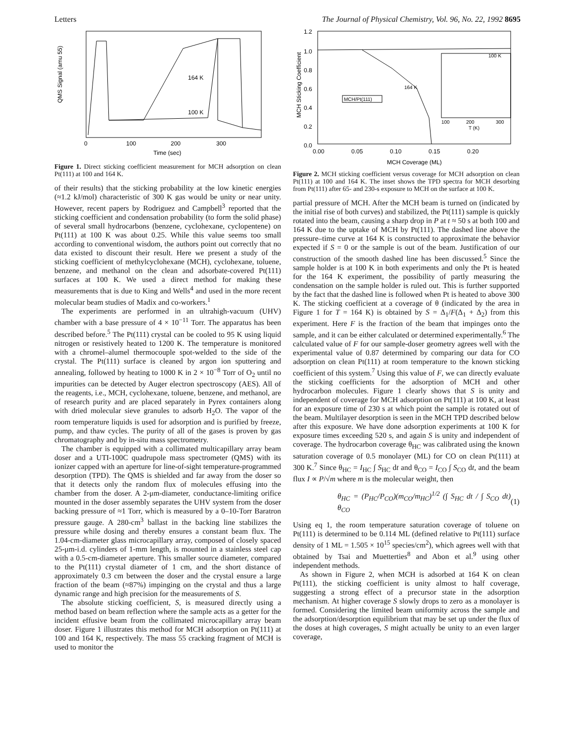Letters The Journal of Physical Chemistry, Vol. 96, No. 22, 1992 8695
164 K
100 K
QMS Signal (amu 55)
0
100
200
300
Time (sec)
Figure 1. Direct sticking coefficient measurement for MCH adsorption on clean Pt(111) at 100 and 164 K.
of their results) that the sticking probability at the low kinetic energies (≈1.2 kJ/mol) characteristic of 300 K gas would be unity or near unity. However, recent papers by Rodriguez and Campbell<sup>3</sup> reported that the sticking coefficient and condensation probability (to form the solid phase) of several small hydrocarbons (benzene, cyclohexane, cyclopentene) on Pt(111) at 100 K was about 0.25. While this value seems too small according to conventional wisdom, the authors point out correctly that no data existed to discount their result. Here we present a study of the sticking coefficient of methylcyclohexane (MCH), cyclohexane, toluene, benzene, and methanol on the clean and adsorbate-covered Pt(111) surfaces at 100 K. We used a direct method for making these measurements that is due to King and Wells<sup>4</sup> and used in the more recent molecular beam studies of Madix and co-workers.<sup>1</sup>
The experiments are performed in an ultrahigh-vacuum (UHV) chamber with a base pressure of 4 × 10<sup>−11</sup> Torr. The apparatus has been described before.<sup>5</sup> The Pt(111) crystal can be cooled to 95 K using liquid nitrogen or resistively heated to 1200 K. The temperature is monitored with a chromel–alumel thermocouple spot-welded to the side of the crystal. The Pt(111) surface is cleaned by argon ion sputtering and annealing, followed by heating to 1000 K in 2 × 10<sup>−8</sup> Torr of O<sub>2</sub> until no impurities can be detected by Auger electron spectroscopy (AES). All of the reagents, i.e., MCH, cyclohexane, toluene, benzene, and methanol, are of research purity and are placed separately in Pyrex containers along with dried molecular sieve granules to adsorb H<sub>2</sub>O. The vapor of the room temperature liquids is used for adsorption and is purified by freeze, pump, and thaw cycles. The purity of all of the gases is proven by gas chromatography and by in-situ mass spectrometry.
The chamber is equipped with a collimated multicapillary array beam doser and a UTI-100C quadrupole mass spectrometer (QMS) with its ionizer capped with an aperture for line-of-sight temperature-programmed desorption (TPD). The QMS is shielded and far away from the doser so that it detects only the random flux of molecules effusing into the chamber from the doser. A 2-μm-diameter, conductance-limiting orifice mounted in the doser assembly separates the UHV system from the doser backing pressure of ≈1 Torr, which is measured by a 0–10-Torr Baratron pressure gauge. A 280-cm<sup>3</sup> ballast in the backing line stabilizes the pressure while dosing and thereby ensures a constant beam flux. The 1.04-cm-diameter glass microcapillary array, composed of closely spaced 25-μm-i.d. cylinders of 1-mm length, is mounted in a stainless steel cap with a 0.5-cm-diameter aperture. This smaller source diameter, compared to the Pt(111) crystal diameter of 1 cm, and the short distance of approximately 0.3 cm between the doser and the crystal ensure a large fraction of the beam (≈87%) impinging on the crystal and thus a large dynamic range and high precision for the measurements of S.
The absolute sticking coefficient, S, is measured directly using a method based on beam reflection where the sample acts as a getter for the incident effusive beam from the collimated microcapillary array beam doser. Figure 1 illustrates this method for MCH adsorption on Pt(111) at 100 and 164 K, respectively. The mass 55 cracking fragment of MCH is used to monitor the
100 K
164 K
MCH/Pt(111)
100
200
300
T (K)
1.2
1.0
0.8
0.6
0.4
0.2
0.0
MCH Sticking Coefficient
0.00
0.05
0.10
0.15
0.20
MCH Coverage (ML)
Figure 2. MCH sticking coefficient versus coverage for MCH adsorption on clean Pt(111) at 100 and 164 K. The inset shows the TPD spectra for MCH desorbing from Pt(111) after 65- and 230-s exposure to MCH on the surface at 100 K.
partial pressure of MCH. After the MCH beam is turned on (indicated by the initial rise of both curves) and stabilized, the Pt(111) sample is quickly rotated into the beam, causing a sharp drop in P at t ≈ 50 s at both 100 and 164 K due to the uptake of MCH by Pt(111). The dashed line above the pressure–time curve at 164 K is constructed to approximate the behavior expected if S = 0 or the sample is out of the beam. Justification of our construction of the smooth dashed line has been discussed.<sup>5</sup> Since the sample holder is at 100 K in both experiments and only the Pt is heated for the 164 K experiment, the possibility of partly measuring the condensation on the sample holder is ruled out. This is further supported by the fact that the dashed line is followed when Pt is heated to above 300 K. The sticking coefficient at a coverage of θ (indicated by the area in Figure 1 for T = 164 K) is obtained by S = Δ<sub>1</sub>/F(Δ<sub>1</sub> + Δ<sub>2</sub>) from this experiment. Here F is the fraction of the beam that impinges onto the sample, and it can be either calculated or determined experimentally.<sup>6</sup> The calculated value of F for our sample-doser geometry agrees well with the experimental value of 0.87 determined by comparing our data for CO adsorption on clean Pt(111) at room temperature to the known sticking coefficient of this system.<sup>7</sup> Using this value of F, we can directly evaluate the sticking coefficients for the adsorption of MCH and other hydrocarbon molecules. Figure 1 clearly shows that S is unity and independent of coverage for MCH adsorption on Pt(111) at 100 K, at least for an exposure time of 230 s at which point the sample is rotated out of the beam. Multilayer desorption is seen in the MCH TPD described below after this exposure. We have done adsorption experiments at 100 K for exposure times exceeding 520 s, and again S is unity and independent of coverage. The hydrocarbon coverage θ<sub>HC</sub> was calibrated using the known saturation coverage of 0.5 monolayer (ML) for CO on clean Pt(111) at 300 K.<sup>7</sup> Since θ<sub>HC</sub> = I<sub>HC</sub> ∫ S<sub>HC</sub> dt and θ<sub>CO</sub> = I<sub>CO</sub> ∫ S<sub>CO</sub> dt, and the beam flux I ∝ P/√m where m is the molecular weight, then
θ<sub>HC</sub> = (P<sub>HC</sub>/P<sub>CO</sub>)(m<sub>CO</sub>/m<sub>HC</sub>)<sup>1/2</sup> (∫ S<sub>HC</sub> dt / ∫ S<sub>CO</sub> dt) θ<sub>CO</sub> (1)
Using eq 1, the room temperature saturation coverage of toluene on Pt(111) is determined to be 0.114 ML (defined relative to Pt(111) surface density of 1 ML = 1.505 × 10<sup>15</sup> species/cm<sup>2</sup>), which agrees well with that obtained by Tsai and Muetterties<sup>8</sup> and Abon et al.<sup>9</sup> using other independent methods.
As shown in Figure 2, when MCH is adsorbed at 164 K on clean Pt(111), the sticking coefficient is unity almost to half coverage, suggesting a strong effect of a precursor state in the adsorption mechanism. At higher coverage S slowly drops to zero as a monolayer is formed. Considering the limited beam uniformity across the sample and the adsorption/desorption equilibrium that may be set up under the flux of the doses at high coverages, S might actually be unity to an even larger coverage,